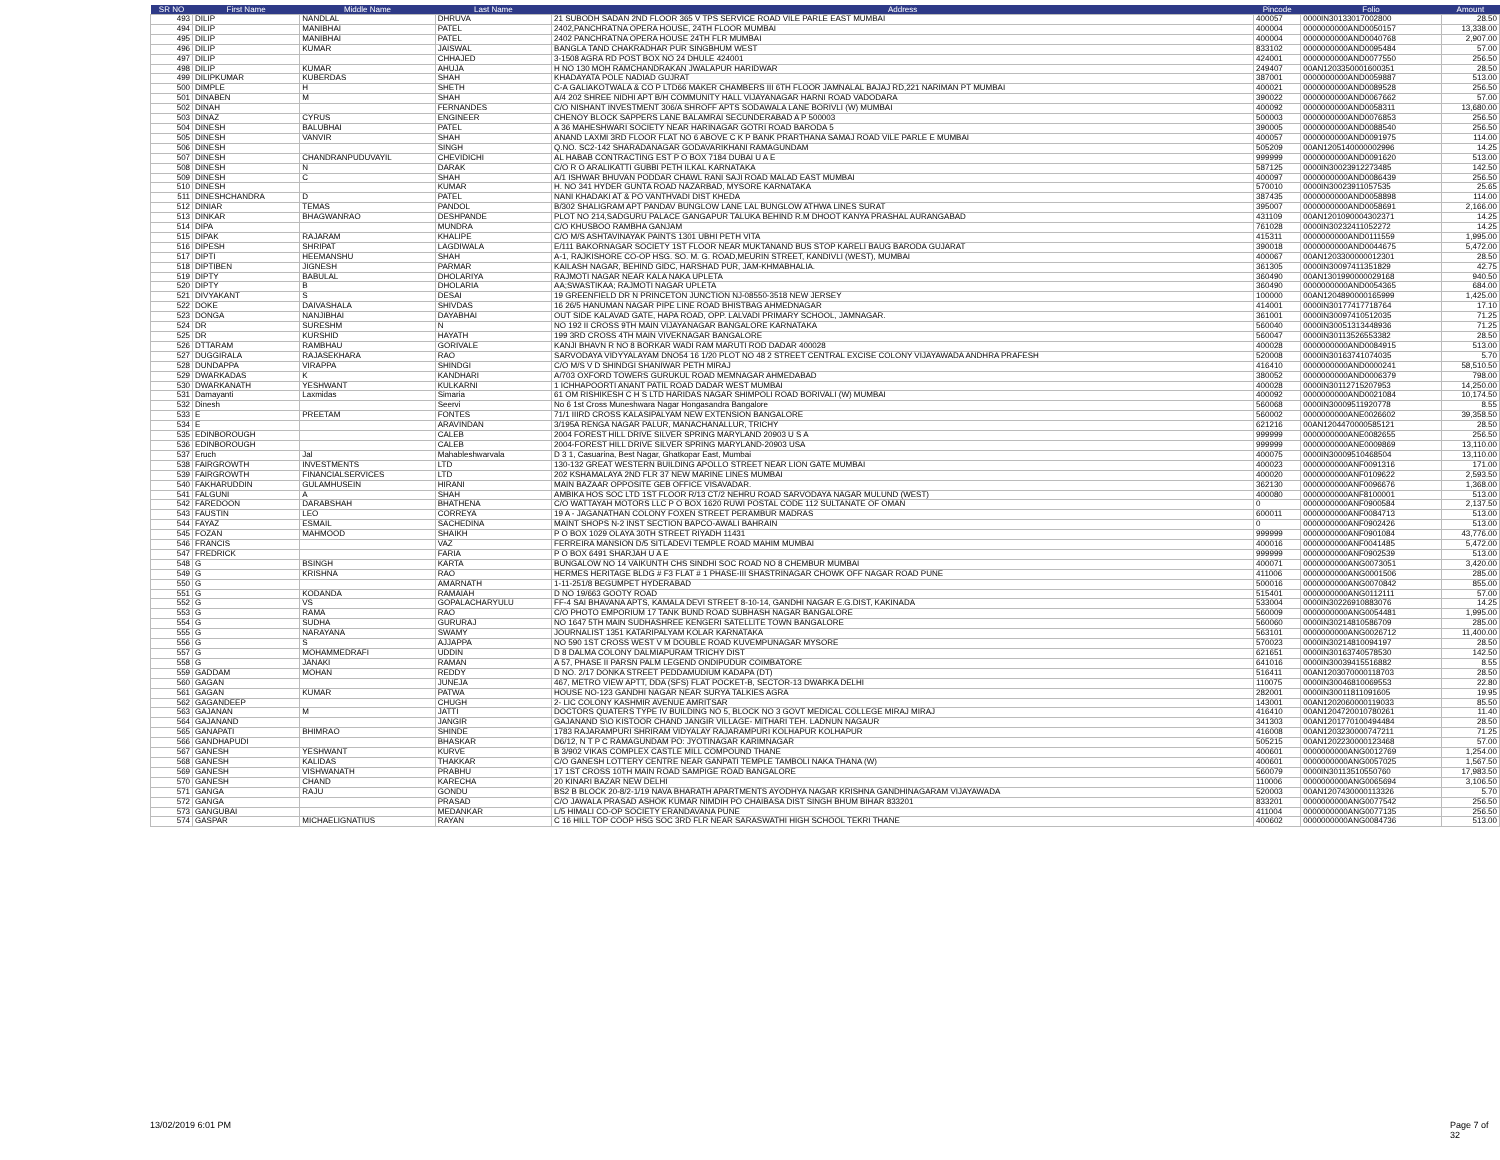| SR NO | First Name | Middle Name | Last Name | Address | Pincode | Folio | Amount |
| --- | --- | --- | --- | --- | --- | --- | --- |
| 493 | DILIP | NANDLAL | DHRUVA | 21 SUBODH SADAN 2ND FLOOR 365 V TPS SERVICE ROAD VILE PARLE EAST MUMBAI | 400057 | 0000IN30133017002800 | 28.50 |
| 494 | DILIP | MANIBHAI | PATEL | 2402,PANCHRATNA OPERA HOUSE, 24TH FLOOR MUMBAI | 400004 | 0000000000AND0050157 | 13,338.00 |
| 495 | DILIP | MANIBHAI | PATEL | 2402 PANCHRATNA OPERA HOUSE 24TH FLR MUMBAI | 400004 | 0000000000AND0040768 | 2,907.00 |
| 496 | DILIP | KUMAR | JAISWAL | BANGLA TAND CHAKRADHAR PUR SINGBHUM WEST | 833102 | 0000000000AND0095484 | 57.00 |
| 497 | DILIP | | CHHAJED | 3-1508 AGRA RD POST BOX NO 24 DHULE 424001 | 424001 | 0000000000AND0077550 | 256.50 |
| 498 | DILIP | KUMAR | AHUJA | H NO 130 MOH RAMCHANDRAKAN JWALAPUR HARIDWAR | 249407 | 00AN1203350001600351 | 28.50 |
| 499 | DILIPKUMAR | KUBERDAS | SHAH | KHADAYATA POLE NADIAD GUJRAT | 387001 | 0000000000AND0059887 | 513.00 |
| 500 | DIMPLE | H | SHETH | C-A GALIAKOTWALA & CO P LTD66 MAKER CHAMBERS III 6TH FLOOR JAMNALAL BAJAJ RD,221 NARIMAN PT MUMBAI | 400021 | 0000000000AND0089528 | 256.50 |
| 501 | DINABEN | M | SHAH | A/4 202 SHREE NIDHI APT B/H COMMUNITY HALL VIJAYANAGAR HARNI ROAD VADODARA | 390022 | 0000000000AND0067662 | 57.00 |
| 502 | DINAH | | FERNANDES | C/O NISHANT INVESTMENT 306/A SHROFF APTS SODAWALA LANE BORIVLI (W) MUMBAI | 400092 | 0000000000AND0058311 | 13,680.00 |
| 503 | DINAZ | CYRUS | ENGINEER | CHENOY BLOCK SAPPERS LANE BALAMRAI SECUNDERABAD A P 500003 | 500003 | 0000000000AND0076853 | 256.50 |
| 504 | DINESH | BALUBHAI | PATEL | A 36 MAHESHWARI SOCIETY NEAR HARINAGAR GOTRI ROAD BARODA 5 | 390005 | 0000000000AND0088540 | 256.50 |
| 505 | DINESH | VANVIR | SHAH | ANAND LAXMI 3RD FLOOR FLAT NO 6 ABOVE C K P BANK PRARTHANA SAMAJ ROAD VILE PARLE E MUMBAI | 400057 | 0000000000AND0091975 | 114.00 |
| 506 | DINESH | | SINGH | Q.NO. SC2-142 SHARADANAGAR GODAVARIKHANI RAMAGUNDAM | 505209 | 00AN1205140000002996 | 14.25 |
| 507 | DINESH | CHANDRANPUDUVAYIL | CHEVIDICHI | AL HABAB CONTRACTING EST P O BOX 7184 DUBAI U A E | 999999 | 0000000000AND0091620 | 513.00 |
| 508 | DINESH | N | DARAK | C/O R O ARALIKATTI GUBBI PETH ILKAL KARNATAKA | 587125 | 0000IN30023912273485 | 142.50 |
| 509 | DINESH | C | SHAH | A/1 ISHWAR BHUVAN PODDAR CHAWL RANI SAJI ROAD MALAD EAST MUMBAI | 400097 | 0000000000AND0086439 | 256.50 |
| 510 | DINESH | | KUMAR | H. NO 341 HYDER GUNTA ROAD NAZARBAD, MYSORE KARNATAKA | 570010 | 0000IN30023911057535 | 25.65 |
| 511 | DINESHCHANDRA | D | PATEL | NANI KHADAKI AT & PO VANTHVADI DIST KHEDA | 387435 | 0000000000AND0058898 | 114.00 |
| 512 | DINIAR | TEMAS | PANDOL | B/302 SHALIGRAM APT PANDAV BUNGLOW LANE LAL BUNGLOW ATHWA LINES SURAT | 395007 | 0000000000AND0058691 | 2,166.00 |
| 513 | DINKAR | BHAGWANRAO | DESHPANDE | PLOT NO 214,SADGURU PALACE GANGAPUR TALUKA BEHIND R.M DHOOT KANYA PRASHAL AURANGABAD | 431109 | 00AN1201090004302371 | 14.25 |
| 514 | DIPA | | MUNDRA | C/O KHUSBOO RAMBHA GANJAM | 761028 | 0000IN30232411052272 | 14.25 |
| 515 | DIPAK | RAJARAM | KHALIPE | C/O M/S ASHTAVINAYAK PAINTS 1301 UBHI PETH VITA | 415311 | 0000000000AND0111559 | 1,995.00 |
| 516 | DIPESH | SHRIPAT | LAGDIWALA | E/111 BAKORNAGAR SOCIETY 1ST FLOOR NEAR MUKTANAND BUS STOP KARELI BAUG BARODA GUJARAT | 390018 | 0000000000AND0044675 | 5,472.00 |
| 517 | DIPTI | HEEMANSHU | SHAH | A-1, RAJKISHORE CO-OP HSG. SO. M. G. ROAD,MEURIN STREET, KANDIVLI (WEST), MUMBAI | 400067 | 00AN1203300000012301 | 28.50 |
| 518 | DIPTIBEN | JIGNESH | PARMAR | KAILASH NAGAR, BEHIND GIDC, HARSHAD PUR, JAM-KHMABHALIA. | 361305 | 0000IN30097411351829 | 42.75 |
| 519 | DIPTY | BABULAL | DHOLARIYA | RAJMOTI NAGAR NEAR KALA NAKA UPLETA | 360490 | 00AN1301990000029168 | 940.50 |
| 520 | DIPTY | B | DHOLARIA | AA;SWASTIKAA; RAJMOTI NAGAR UPLETA | 360490 | 0000000000AND0054365 | 684.00 |
| 521 | DIVYAKANT | S | DESAI | 19 GREENFIELD DR N PRINCETON JUNCTION NJ-08550-3518 NEW JERSEY | 100000 | 00AN1204890000165999 | 1,425.00 |
| 522 | DOKE | DAIVASHALA | SHIVDAS | 16 26/5 HANUMAN NAGAR PIPE LINE ROAD BHISTBAG AHMEDNAGAR | 414001 | 0000IN30177417718764 | 17.10 |
| 523 | DONGA | NANJIBHAI | DAYABHAI | OUT SIDE KALAVAD GATE, HAPA ROAD, OPP. LALVADI PRIMARY SCHOOL, JAMNAGAR. | 361001 | 0000IN30097410512035 | 71.25 |
| 524 | DR | SURESHM | N | NO 192 II CROSS 9TH MAIN VIJAYANAGAR BANGALORE KARNATAKA | 560040 | 0000IN30051313448936 | 71.25 |
| 525 | DR | KURSHID | HAYATH | 199 3RD CROSS 4TH MAIN VIVEKNAGAR BANGALORE | 560047 | 0000IN30113526553382 | 28.50 |
| 526 | DTTARAM | RAMBHAU | GORIVALE | KANJI BHAVN R NO 8 BORKAR WADI RAM MARUTI ROD DADAR 400028 | 400028 | 0000000000AND0084915 | 513.00 |
| 527 | DUGGIRALA | RAJASEKHARA | RAO | SARVODAYA VIDYYALAYAM DNO54 16 1/20 PLOT NO 48 2 STREET CENTRAL EXCISE COLONY VIJAYAWADA ANDHRA PRAFESH | 520008 | 0000IN30163741074035 | 5.70 |
| 528 | DUNDAPPA | VIRAPPA | SHINDGI | C/O M/S V D SHINDGI SHANIWAR PETH MIRAJ | 416410 | 0000000000AND0000241 | 58,510.50 |
| 529 | DWARKADAS | K | KANDHARI | A/703 OXFORD TOWERS GURUKUL ROAD MEMNAGAR AHMEDABAD | 380052 | 0000000000AND0006379 | 798.00 |
| 530 | DWARKANATH | YESHWANT | KULKARNI | 1 ICHHAPOORTI ANANT PATIL ROAD DADAR WEST MUMBAI | 400028 | 0000IN30112715207953 | 14,250.00 |
| 531 | Damayanti | Laxmidas | Simaria | 61 OM RISHIKESH C H S LTD HARIDAS NAGAR SHIMPOLI ROAD BORIVALI (W) MUMBAI | 400092 | 0000000000AND0021084 | 10,174.50 |
| 532 | Dinesh | | Seervi | No 6 1st Cross Muneshwara Nagar Hongasandra Bangalore | 560068 | 0000IN30009511920778 | 8.55 |
| 533 | E | PREETAM | FONTES | 71/1 IIIRD CROSS KALASIPALYAM NEW EXTENSION BANGALORE | 560002 | 0000000000ANE0026602 | 39,358.50 |
| 534 | E | | ARAVINDAN | 3/195A RENGA NAGAR PALUR, MANACHANALLUR, TRICHY | 621216 | 00AN1204470000585121 | 28.50 |
| 535 | EDINBOROUGH | | CALEB | 2004 FOREST HILL DRIVE SILVER SPRING MARYLAND 20903 U S A | 999999 | 0000000000ANE0082655 | 256.50 |
| 536 | EDINBOROUGH | | CALEB | 2004-FOREST HILL DRIVE SILVER SPRING MARYLAND-20903 USA | 999999 | 0000000000ANE0009869 | 13,110.00 |
| 537 | Eruch | Jal | Mahableshwarvala | D 3 1, Casuarina, Best Nagar, Ghatkopar East, Mumbai | 400075 | 0000IN30009510468504 | 13,110.00 |
| 538 | FAIRGROWTH | INVESTMENTS | LTD | 130-132 GREAT WESTERN BUILDING APOLLO STREET NEAR LION GATE MUMBAI | 400023 | 0000000000ANF0091316 | 171.00 |
| 539 | FAIRGROWTH | FINANCIALSERVICES | LTD | 202 KSHAMALAYA 2ND FLR 37 NEW MARINE LINES MUMBAI | 400020 | 0000000000ANF0109622 | 2,593.50 |
| 540 | FAKHARUDDIN | GULAMHUSEIN | HIRANI | MAIN BAZAAR OPPOSITE GEB OFFICE VISAVADAR. | 362130 | 0000000000ANF0096676 | 1,368.00 |
| 541 | FALGUNI | A | SHAH | AMBIKA HOS SOC LTD 1ST FLOOR R/13 CT/2 NEHRU ROAD SARVODAYA NAGAR MULUND (WEST) | 400080 | 0000000000ANF8100001 | 513.00 |
| 542 | FAREDOON | DARABSHAH | BHATHENA | C/O WATTAYAH MOTORS LLC P O BOX 1620 RUWI POSTAL CODE 112 SULTANATE OF OMAN | 0 | 0000000000ANF0900584 | 2,137.50 |
| 543 | FAUSTIN | LEO | CORREYA | 19 A - JAGANATHAN COLONY FOXEN STREET PERAMBUR MADRAS | 600011 | 0000000000ANF0084713 | 513.00 |
| 544 | FAYAZ | ESMAIL | SACHEDINA | MAINT SHOPS N-2 INST SECTION BAPCO-AWALI BAHRAIN | 0 | 0000000000ANF0902426 | 513.00 |
| 545 | FOZAN | MAHMOOD | SHAIKH | P O BOX 1029 OLAYA 30TH STREET RIYADH 11431 | 999999 | 0000000000ANF0901084 | 43,776.00 |
| 546 | FRANCIS | | VAZ | FERREIRA MANSION D/5 SITLADEVI TEMPLE ROAD MAHIM MUMBAI | 400016 | 0000000000ANF0041485 | 5,472.00 |
| 547 | FREDRICK | | FARIA | P O BOX 6491 SHARJAH U A E | 999999 | 0000000000ANF0902539 | 513.00 |
| 548 | G | BSINGH | KARTA | BUNGALOW NO 14 VAIKUNTH CHS SINDHI SOC ROAD NO 8 CHEMBUR MUMBAI | 400071 | 0000000000ANG0073051 | 3,420.00 |
| 549 | G | KRISHNA | RAO | HERMES HERITAGE BLDG # F3 FLAT # 1 PHASE-III SHASTRINAGAR CHOWK OFF NAGAR ROAD PUNE | 411006 | 0000000000ANG0001506 | 285.00 |
| 550 | G | | AMARNATH | 1-11-251/8 BEGUMPET HYDERABAD | 500016 | 0000000000ANG0070842 | 855.00 |
| 551 | G | KODANDA | RAMAIAH | D NO 19/663 GOOTY ROAD | 515401 | 0000000000ANG0112111 | 57.00 |
| 552 | G | VS | GOPALACHARYULU | FF-4 SAI BHAVANA APTS, KAMALA DEVI STREET 8-10-14, GANDHI NAGAR E.G.DIST, KAKINADA | 533004 | 0000IN30226910883076 | 14.25 |
| 553 | G | RAMA | RAO | C/O PHOTO EMPORIUM 17 TANK BUND ROAD SUBHASH NAGAR BANGALORE | 560009 | 0000000000ANG0054481 | 1,995.00 |
| 554 | G | SUDHA | GURURAJ | NO 1647 5TH MAIN SUDHASHREE KENGERI SATELLITE TOWN BANGALORE | 560060 | 0000IN30214810586709 | 285.00 |
| 555 | G | NARAYANA | SWAMY | JOURNALIST 1351 KATARIPALYAM KOLAR KARNATAKA | 563101 | 0000000000ANG0026712 | 11,400.00 |
| 556 | G | S | AJJAPPA | NO 590 1ST CROSS WEST V M DOUBLE ROAD KUVEMPUNAGAR MYSORE | 570023 | 0000IN30214810094197 | 28.50 |
| 557 | G | MOHAMMEDRAFI | UDDIN | D 8 DALMA COLONY DALMIAPURAM TRICHY DIST | 621651 | 0000IN30163740578530 | 142.50 |
| 558 | G | JANAKI | RAMAN | A 57, PHASE II PARSN PALM LEGEND ONDIPUDUR COIMBATORE | 641016 | 0000IN30039415516882 | 8.55 |
| 559 | GADDAM | MOHAN | REDDY | D NO. 2/17 DONKA STREET PEDDAMUDIUM KADAPA (DT) | 516411 | 00AN1203070000118703 | 28.50 |
| 560 | GAGAN | | JUNEJA | 467, METRO VIEW APTT, DDA (SFS) FLAT POCKET-B, SECTOR-13 DWARKA DELHI | 110075 | 0000IN30046810069553 | 22.80 |
| 561 | GAGAN | KUMAR | PATWA | HOUSE NO-123 GANDHI NAGAR NEAR SURYA TALKIES AGRA | 282001 | 0000IN30011811091605 | 19.95 |
| 562 | GAGANDEEP | | CHUGH | 2- LIC COLONY KASHMIR AVENUE AMRITSAR | 143001 | 00AN1202060000119033 | 85.50 |
| 563 | GAJANAN | M | JATTI | DOCTORS QUATERS TYPE IV BUILDING NO 5, BLOCK NO 3 GOVT MEDICAL COLLEGE MIRAJ MIRAJ | 416410 | 00AN1204720010780261 | 11.40 |
| 564 | GAJANAND | | JANGIR | GAJANAND S\O KISTOOR CHAND JANGIR VILLAGE- MITHARI TEH. LADNUN NAGAUR | 341303 | 00AN1201770100494484 | 28.50 |
| 565 | GANAPATI | BHIMRAO | SHINDE | 1783 RAJARAMPURI SHRIRAM VIDYALAY RAJARAMPURI KOLHAPUR KOLHAPUR | 416008 | 00AN1203230000747211 | 71.25 |
| 566 | GANDHAPUDI | | BHASKAR | D6/12, N T P C RAMAGUNDAM PO: JYOTINAGAR KARIMNAGAR | 505215 | 00AN1202230000123468 | 57.00 |
| 567 | GANESH | YESHWANT | KURVE | B 3/902 VIKAS COMPLEX CASTLE MILL COMPOUND THANE | 400601 | 0000000000ANG0012769 | 1,254.00 |
| 568 | GANESH | KALIDAS | THAKKAR | C/O GANESH LOTTERY CENTRE NEAR GANPATI TEMPLE TAMBOLI NAKA THANA (W) | 400601 | 0000000000ANG0057025 | 1,567.50 |
| 569 | GANESH | VISHWANATH | PRABHU | 17 1ST CROSS 10TH MAIN ROAD SAMPIGE ROAD BANGALORE | 560079 | 0000IN30113510550760 | 17,983.50 |
| 570 | GANESH | CHAND | KARECHA | 20 KINARI BAZAR NEW DELHI | 110006 | 0000000000ANG0065694 | 3,106.50 |
| 571 | GANGA | RAJU | GONDU | BS2 B BLOCK 20-8/2-1/19 NAVA BHARATH APARTMENTS AYODHYA NAGAR KRISHNA GANDHINAGARAM VIJAYAWADA | 520003 | 00AN1207430000113326 | 5.70 |
| 572 | GANGA | | PRASAD | C/O JAWALA PRASAD ASHOK KUMAR NIMDIH PO CHAIBASA DIST SINGH BHUM BIHAR 833201 | 833201 | 0000000000ANG0077542 | 256.50 |
| 573 | GANGUBAI | | MEDANKAR | L/5 HIMALI CO-OP SOCIETY ERANDAVANA PUNE | 411004 | 0000000000ANG0077135 | 256.50 |
| 574 | GASPAR | MICHAELIGNATIUS | RAYAN | C 16 HILL TOP COOP HSG SOC 3RD FLR NEAR SARASWATHI HIGH SCHOOL TEKRI THANE | 400602 | 0000000000ANG0084736 | 513.00 |
13/02/2019 6:01 PM Page 7 of 32